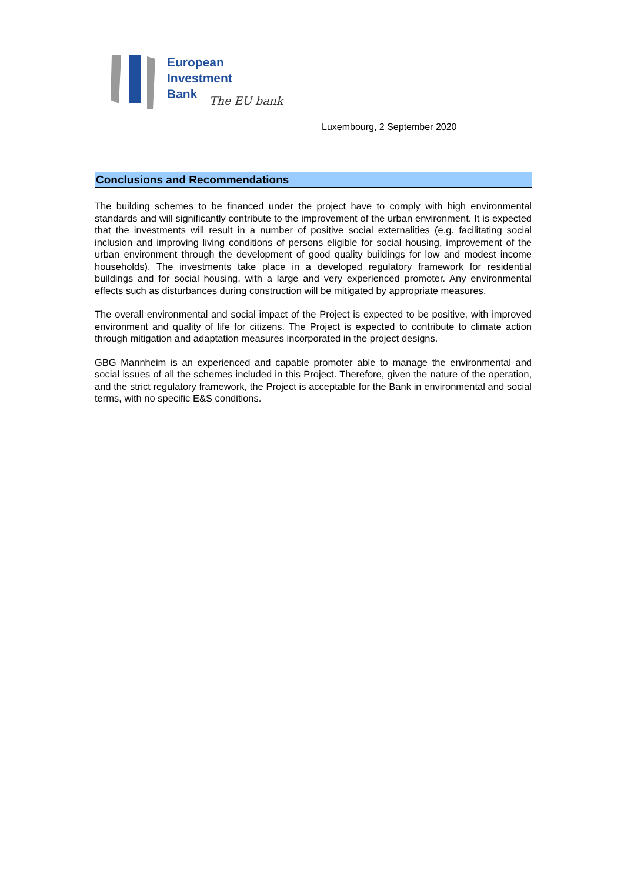European
Investment
Bank
The EU bank
Luxembourg, 2 September 2020
Conclusions and Recommendations
The building schemes to be financed under the project have to comply with high environmental standards and will significantly contribute to the improvement of the urban environment. It is expected that the investments will result in a number of positive social externalities (e.g. facilitating social inclusion and improving living conditions of persons eligible for social housing, improvement of the urban environment through the development of good quality buildings for low and modest income households). The investments take place in a developed regulatory framework for residential buildings and for social housing, with a large and very experienced promoter. Any environmental effects such as disturbances during construction will be mitigated by appropriate measures.
The overall environmental and social impact of the Project is expected to be positive, with improved environment and quality of life for citizens. The Project is expected to contribute to climate action through mitigation and adaptation measures incorporated in the project designs.
GBG Mannheim is an experienced and capable promoter able to manage the environmental and social issues of all the schemes included in this Project. Therefore, given the nature of the operation, and the strict regulatory framework, the Project is acceptable for the Bank in environmental and social terms, with no specific E&S conditions.